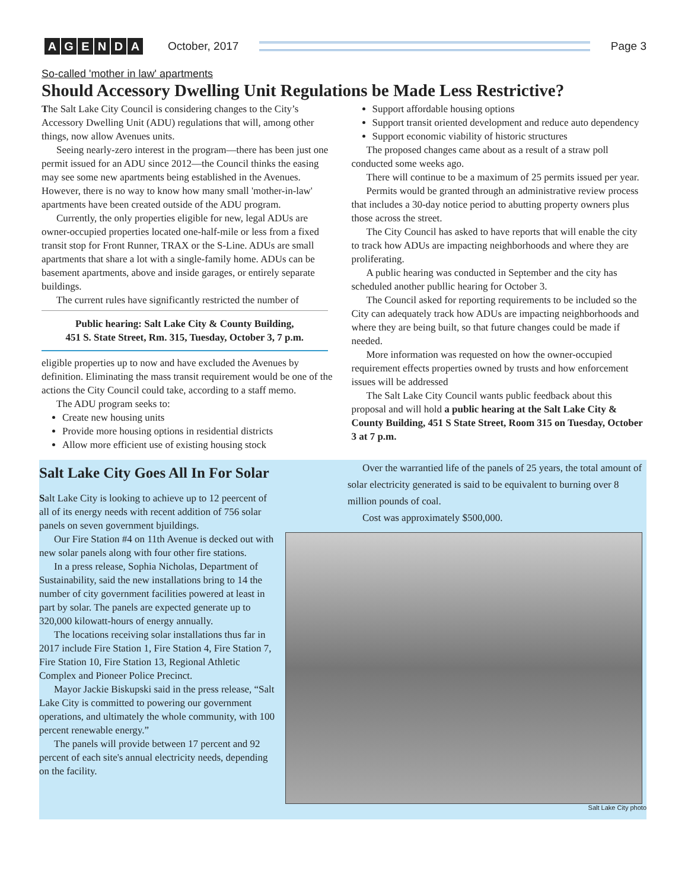AGENDA
October, 2017 Page 3
So-called 'mother in law' apartments
Should Accessory Dwelling Unit Regulations be Made Less Restrictive?
The Salt Lake City Council is considering changes to the City’s Accessory Dwelling Unit (ADU) regulations that will, among other things, now allow Avenues units.
Seeing nearly-zero interest in the program—there has been just one permit issued for an ADU since 2012—the Council thinks the easing may see some new apartments being established in the Avenues. However, there is no way to know how many small 'mother-in-law' apartments have been created outside of the ADU program.
Currently, the only properties eligible for new, legal ADUs are owner-occupied properties located one-half-mile or less from a fixed transit stop for Front Runner, TRAX or the S-Line. ADUs are small apartments that share a lot with a single-family home. ADUs can be basement apartments, above and inside garages, or entirely separate buildings.
The current rules have significantly restricted the number of
Public hearing: Salt Lake City & County Building,
451 S. State Street, Rm. 315, Tuesday, October 3, 7 p.m.
eligible properties up to now and have excluded the Avenues by definition. Eliminating the mass transit requirement would be one of the actions the City Council could take, according to a staff memo.
The ADU program seeks to:
Create new housing units
Provide more housing options in residential districts
Allow more efficient use of existing housing stock
Support affordable housing options
Support transit oriented development and reduce auto dependency
Support economic viability of historic structures
The proposed changes came about as a result of a straw poll conducted some weeks ago.
There will continue to be a maximum of 25 permits issued per year.
Permits would be granted through an administrative review process that includes a 30-day notice period to abutting property owners plus those across the street.
The City Council has asked to have reports that will enable the city to track how ADUs are impacting neighborhoods and where they are proliferating.
A public hearing was conducted in September and the city has scheduled another publlic hearing for October 3.
The Council asked for reporting requirements to be included so the City can adequately track how ADUs are impacting neighborhoods and where they are being built, so that future changes could be made if needed.
More information was requested on how the owner-occupied requirement effects properties owned by trusts and how enforcement issues will be addressed
The Salt Lake City Council wants public feedback about this proposal and will hold a public hearing at the Salt Lake City & County Building, 451 S State Street, Room 315 on Tuesday, October 3 at 7 p.m.
Salt Lake City Goes All In For Solar
Salt Lake City is looking to achieve up to 12 peercent of all of its energy needs with recent addition of 756 solar panels on seven government bjuildings.
Our Fire Station #4 on 11th Avenue is decked out with new solar panels along with four other fire stations.
In a press release, Sophia Nicholas, Department of Sustainability, said the new installations bring to 14 the number of city government facilities powered at least in part by solar. The panels are expected generate up to 320,000 kilowatt-hours of energy annually.
The locations receiving solar installations thus far in 2017 include Fire Station 1, Fire Station 4, Fire Station 7, Fire Station 10, Fire Station 13, Regional Athletic Complex and Pioneer Police Precinct.
Mayor Jackie Biskupski said in the press release, “Salt Lake City is committed to powering our government operations, and ultimately the whole community, with 100 percent renewable energy.”
The panels will provide between 17 percent and 92 percent of each site's annual electricity needs, depending on the facility.
Over the warrantied life of the panels of 25 years, the total amount of solar electricity generated is said to be equivalent to burning over 8 million pounds of coal.
Cost was approximately $500,000.
Salt Lake City photo